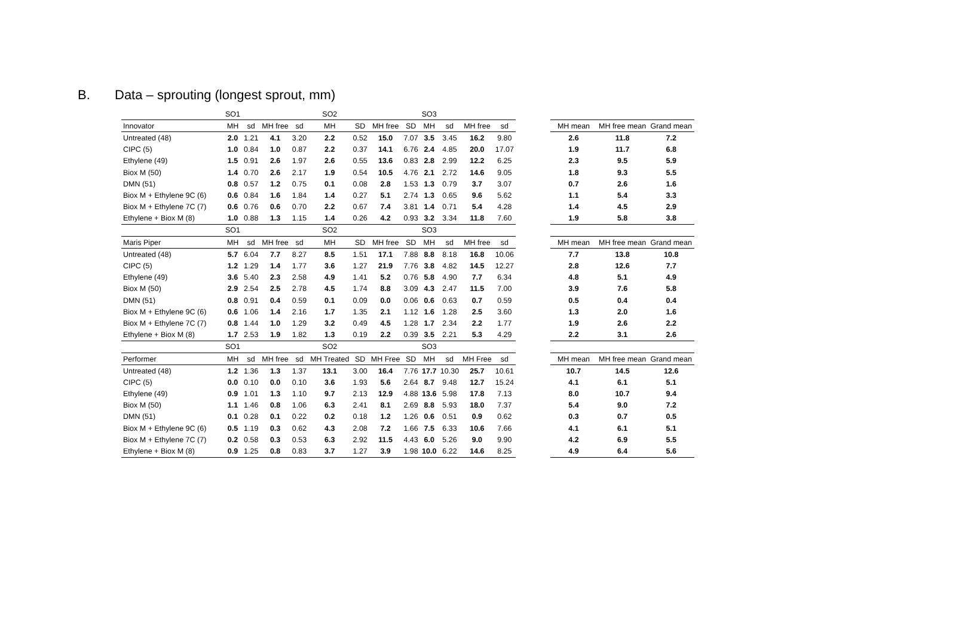B. Data – sprouting (longest sprout, mm)
| | SO1 | | | | SO2 | | | | SO3 | | | |
| Innovator | MH | sd | MH free | sd | MH | SD | MH free | SD | MH | sd | MH free | sd |
| Untreated (48) | 2.0 | 1.21 | 4.1 | 3.20 | 2.2 | 0.52 | 15.0 | 7.07 | 3.5 | 3.45 | 16.2 | 9.80 |
| CIPC (5) | 1.0 | 0.84 | 1.0 | 0.87 | 2.2 | 0.37 | 14.1 | 6.76 | 2.4 | 4.85 | 20.0 | 17.07 |
| Ethylene (49) | 1.5 | 0.91 | 2.6 | 1.97 | 2.6 | 0.55 | 13.6 | 0.83 | 2.8 | 2.99 | 12.2 | 6.25 |
| Biox M (50) | 1.4 | 0.70 | 2.6 | 2.17 | 1.9 | 0.54 | 10.5 | 4.76 | 2.1 | 2.72 | 14.6 | 9.05 |
| DMN (51) | 0.8 | 0.57 | 1.2 | 0.75 | 0.1 | 0.08 | 2.8 | 1.53 | 1.3 | 0.79 | 3.7 | 3.07 |
| Biox M + Ethylene 9C (6) | 0.6 | 0.84 | 1.6 | 1.84 | 1.4 | 0.27 | 5.1 | 2.74 | 1.3 | 0.65 | 9.6 | 5.62 |
| Biox M + Ethylene 7C (7) | 0.6 | 0.76 | 0.6 | 0.70 | 2.2 | 0.67 | 7.4 | 3.81 | 1.4 | 0.71 | 5.4 | 4.28 |
| Ethylene + Biox M (8) | 1.0 | 0.88 | 1.3 | 1.15 | 1.4 | 0.26 | 4.2 | 0.93 | 3.2 | 3.34 | 11.8 | 7.60 |
| | SO1 | | | | SO2 | | | | SO3 | | | |
| Maris Piper | MH | sd | MH free | sd | MH | SD | MH free | SD | MH | sd | MH free | sd |
| Untreated (48) | 5.7 | 6.04 | 7.7 | 8.27 | 8.5 | 1.51 | 17.1 | 7.88 | 8.8 | 8.18 | 16.8 | 10.06 |
| CIPC (5) | 1.2 | 1.29 | 1.4 | 1.77 | 3.6 | 1.27 | 21.9 | 7.76 | 3.8 | 4.82 | 14.5 | 12.27 |
| Ethylene (49) | 3.6 | 5.40 | 2.3 | 2.58 | 4.9 | 1.41 | 5.2 | 0.76 | 5.8 | 4.90 | 7.7 | 6.34 |
| Biox M (50) | 2.9 | 2.54 | 2.5 | 2.78 | 4.5 | 1.74 | 8.8 | 3.09 | 4.3 | 2.47 | 11.5 | 7.00 |
| DMN (51) | 0.8 | 0.91 | 0.4 | 0.59 | 0.1 | 0.09 | 0.0 | 0.06 | 0.6 | 0.63 | 0.7 | 0.59 |
| Biox M + Ethylene 9C (6) | 0.6 | 1.06 | 1.4 | 2.16 | 1.7 | 1.35 | 2.1 | 1.12 | 1.6 | 1.28 | 2.5 | 3.60 |
| Biox M + Ethylene 7C (7) | 0.8 | 1.44 | 1.0 | 1.29 | 3.2 | 0.49 | 4.5 | 1.28 | 1.7 | 2.34 | 2.2 | 1.77 |
| Ethylene + Biox M (8) | 1.7 | 2.53 | 1.9 | 1.82 | 1.3 | 0.19 | 2.2 | 0.39 | 3.5 | 2.21 | 5.3 | 4.29 |
| | SO1 | | | | SO2 | | | | SO3 | | | |
| Performer | MH | sd | MH free | sd | MH Treated | SD | MH Free | SD | MH | sd | MH Free | sd |
| Untreated (48) | 1.2 | 1.36 | 1.3 | 1.37 | 13.1 | 3.00 | 16.4 | 7.76 | 17.7 | 10.30 | 25.7 | 10.61 |
| CIPC (5) | 0.0 | 0.10 | 0.0 | 0.10 | 3.6 | 1.93 | 5.6 | 2.64 | 8.7 | 9.48 | 12.7 | 15.24 |
| Ethylene (49) | 0.9 | 1.01 | 1.3 | 1.10 | 9.7 | 2.13 | 12.9 | 4.88 | 13.6 | 5.98 | 17.8 | 7.13 |
| Biox M (50) | 1.1 | 1.46 | 0.8 | 1.06 | 6.3 | 2.41 | 8.1 | 2.69 | 8.8 | 5.93 | 18.0 | 7.37 |
| DMN (51) | 0.1 | 0.28 | 0.1 | 0.22 | 0.2 | 0.18 | 1.2 | 1.26 | 0.6 | 0.51 | 0.9 | 0.62 |
| Biox M + Ethylene 9C (6) | 0.5 | 1.19 | 0.3 | 0.62 | 4.3 | 2.08 | 7.2 | 1.66 | 7.5 | 6.33 | 10.6 | 7.66 |
| Biox M + Ethylene 7C (7) | 0.2 | 0.58 | 0.3 | 0.53 | 6.3 | 2.92 | 11.5 | 4.43 | 6.0 | 5.26 | 9.0 | 9.90 |
| Ethylene + Biox M (8) | 0.9 | 1.25 | 0.8 | 0.83 | 3.7 | 1.27 | 3.9 | 1.98 | 10.0 | 6.22 | 14.6 | 8.25 |
| MH mean | MH free mean | Grand mean |
| 2.6 | 11.8 | 7.2 |
| 1.9 | 11.7 | 6.8 |
| 2.3 | 9.5 | 5.9 |
| 1.8 | 9.3 | 5.5 |
| 0.7 | 2.6 | 1.6 |
| 1.1 | 5.4 | 3.3 |
| 1.4 | 4.5 | 2.9 |
| 1.9 | 5.8 | 3.8 |
| MH mean | MH free mean | Grand mean |
| 7.7 | 13.8 | 10.8 |
| 2.8 | 12.6 | 7.7 |
| 4.8 | 5.1 | 4.9 |
| 3.9 | 7.6 | 5.8 |
| 0.5 | 0.4 | 0.4 |
| 1.3 | 2.0 | 1.6 |
| 1.9 | 2.6 | 2.2 |
| 2.2 | 3.1 | 2.6 |
| MH mean | MH free mean | Grand mean |
| 10.7 | 14.5 | 12.6 |
| 4.1 | 6.1 | 5.1 |
| 8.0 | 10.7 | 9.4 |
| 5.4 | 9.0 | 7.2 |
| 0.3 | 0.7 | 0.5 |
| 4.1 | 6.1 | 5.1 |
| 4.2 | 6.9 | 5.5 |
| 4.9 | 6.4 | 5.6 |